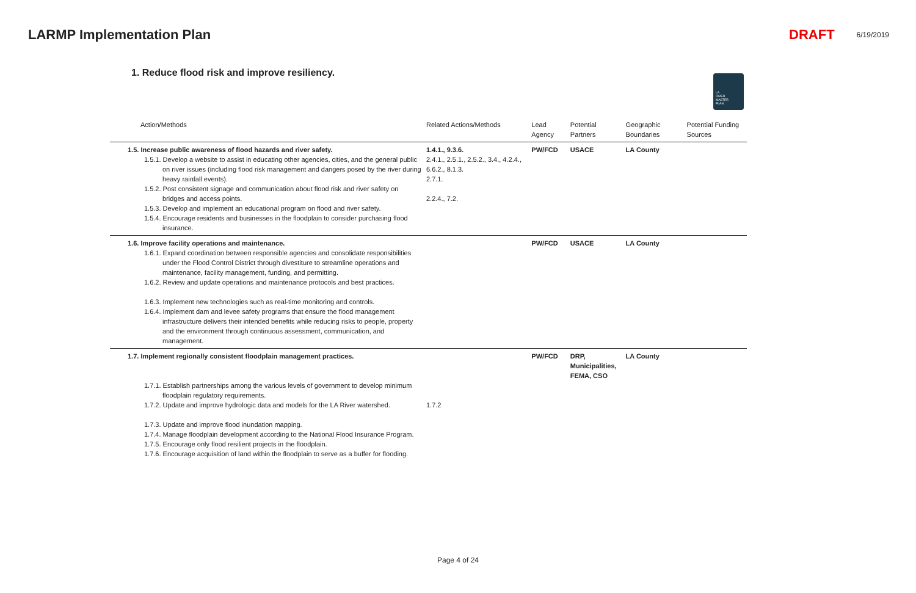LARMP Implementation Plan DRAFT 6/19/2019
1. Reduce flood risk and improve resiliency.
LA
RIVER
MASTER
PLAN
| Action/Methods | Related Actions/Methods | Lead Agency | Potential Partners | Geographic Boundaries | Potential Funding Sources |
| --- | --- | --- | --- | --- | --- |
| 1.5. Increase public awareness of flood hazards and river safety. 1.5.1. Develop a website to assist in educating other agencies, cities, and the general public on river issues (including flood risk management and dangers posed by the river during heavy rainfall events). 1.5.2. Post consistent signage and communication about flood risk and river safety on bridges and access points. 1.5.3. Develop and implement an educational program on flood and river safety. 1.5.4. Encourage residents and businesses in the floodplain to consider purchasing flood insurance. | 1.4.1., 9.3.6. 2.4.1., 2.5.1., 2.5.2., 3.4., 4.2.4., 6.6.2., 8.1.3. 2.7.1. 2.2.4., 7.2. | PW/FCD | USACE | LA County | |
| 1.6. Improve facility operations and maintenance. 1.6.1. Expand coordination between responsible agencies and consolidate responsibilities under the Flood Control District through divestiture to streamline operations and maintenance, facility management, funding, and permitting. 1.6.2. Review and update operations and maintenance protocols and best practices. 1.6.3. Implement new technologies such as real-time monitoring and controls. 1.6.4. Implement dam and levee safety programs that ensure the flood management infrastructure delivers their intended benefits while reducing risks to people, property and the environment through continuous assessment, communication, and management. | | PW/FCD | USACE | LA County | |
| 1.7. Implement regionally consistent floodplain management practices. 1.7.1. Establish partnerships among the various levels of government to develop minimum floodplain regulatory requirements. 1.7.2. Update and improve hydrologic data and models for the LA River watershed. 1.7.3. Update and improve flood inundation mapping. 1.7.4. Manage floodplain development according to the National Flood Insurance Program. 1.7.5. Encourage only flood resilient projects in the floodplain. 1.7.6. Encourage acquisition of land within the floodplain to serve as a buffer for flooding. | 1.7.2 | PW/FCD | DRP, Municipalities, FEMA, CSO | LA County | |
Page 4 of 24